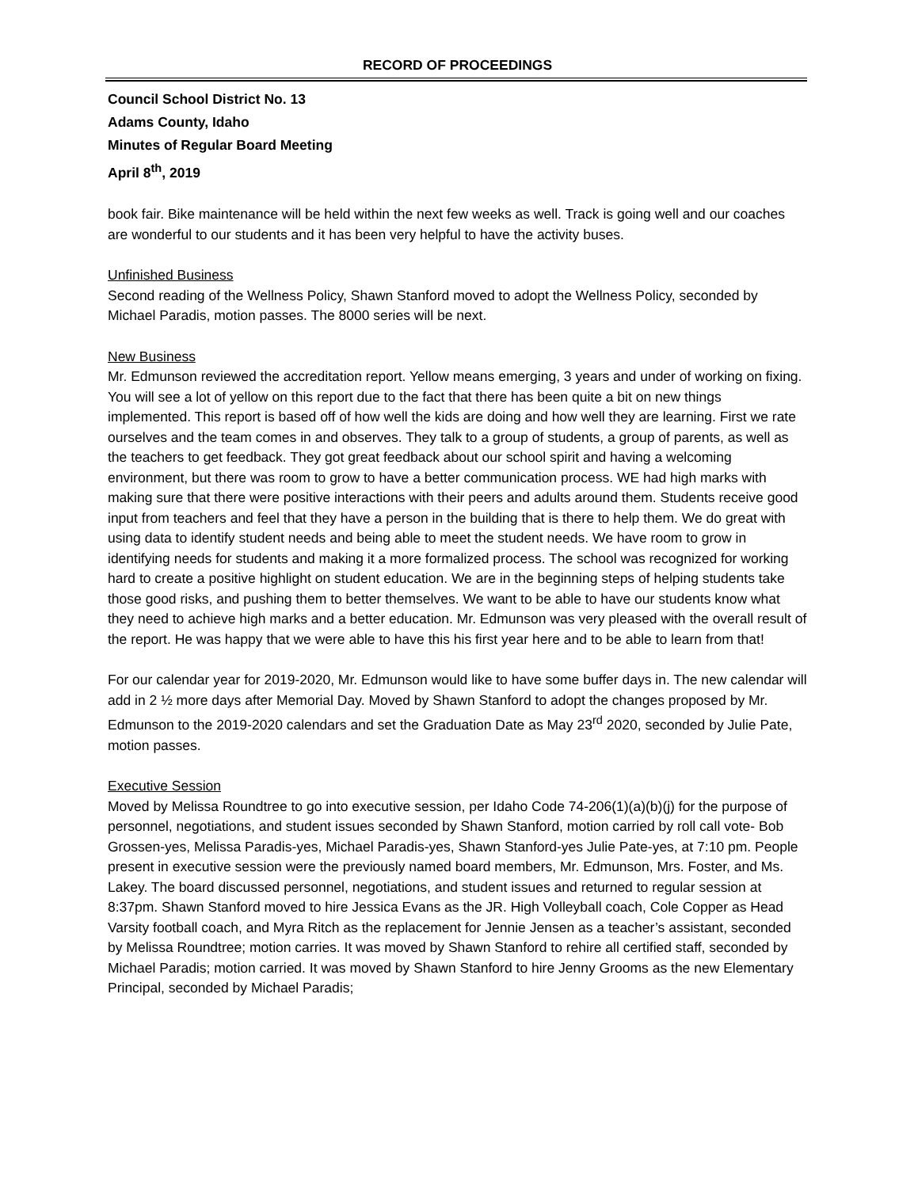RECORD OF PROCEEDINGS
Council School District No. 13
Adams County, Idaho
Minutes of Regular Board Meeting
April 8<sup>th</sup>, 2019
book fair. Bike maintenance will be held within the next few weeks as well. Track is going well and our coaches are wonderful to our students and it has been very helpful to have the activity buses.
Unfinished Business
Second reading of the Wellness Policy, Shawn Stanford moved to adopt the Wellness Policy, seconded by Michael Paradis, motion passes. The 8000 series will be next.
New Business
Mr. Edmunson reviewed the accreditation report. Yellow means emerging, 3 years and under of working on fixing. You will see a lot of yellow on this report due to the fact that there has been quite a bit on new things implemented. This report is based off of how well the kids are doing and how well they are learning. First we rate ourselves and the team comes in and observes. They talk to a group of students, a group of parents, as well as the teachers to get feedback. They got great feedback about our school spirit and having a welcoming environment, but there was room to grow to have a better communication process. WE had high marks with making sure that there were positive interactions with their peers and adults around them. Students receive good input from teachers and feel that they have a person in the building that is there to help them. We do great with using data to identify student needs and being able to meet the student needs. We have room to grow in identifying needs for students and making it a more formalized process. The school was recognized for working hard to create a positive highlight on student education. We are in the beginning steps of helping students take those good risks, and pushing them to better themselves. We want to be able to have our students know what they need to achieve high marks and a better education. Mr. Edmunson was very pleased with the overall result of the report. He was happy that we were able to have this his first year here and to be able to learn from that!
For our calendar year for 2019-2020, Mr. Edmunson would like to have some buffer days in. The new calendar will add in 2 ½ more days after Memorial Day. Moved by Shawn Stanford to adopt the changes proposed by Mr. Edmunson to the 2019-2020 calendars and set the Graduation Date as May 23<sup>rd</sup> 2020, seconded by Julie Pate, motion passes.
Executive Session
Moved by Melissa Roundtree to go into executive session, per Idaho Code 74-206(1)(a)(b)(j) for the purpose of personnel, negotiations, and student issues seconded by Shawn Stanford, motion carried by roll call vote- Bob Grossen-yes, Melissa Paradis-yes, Michael Paradis-yes, Shawn Stanford-yes Julie Pate-yes, at 7:10 pm. People present in executive session were the previously named board members, Mr. Edmunson, Mrs. Foster, and Ms. Lakey. The board discussed personnel, negotiations, and student issues and returned to regular session at 8:37pm. Shawn Stanford moved to hire Jessica Evans as the JR. High Volleyball coach, Cole Copper as Head Varsity football coach, and Myra Ritch as the replacement for Jennie Jensen as a teacher’s assistant, seconded by Melissa Roundtree; motion carries. It was moved by Shawn Stanford to rehire all certified staff, seconded by Michael Paradis; motion carried. It was moved by Shawn Stanford to hire Jenny Grooms as the new Elementary Principal, seconded by Michael Paradis;